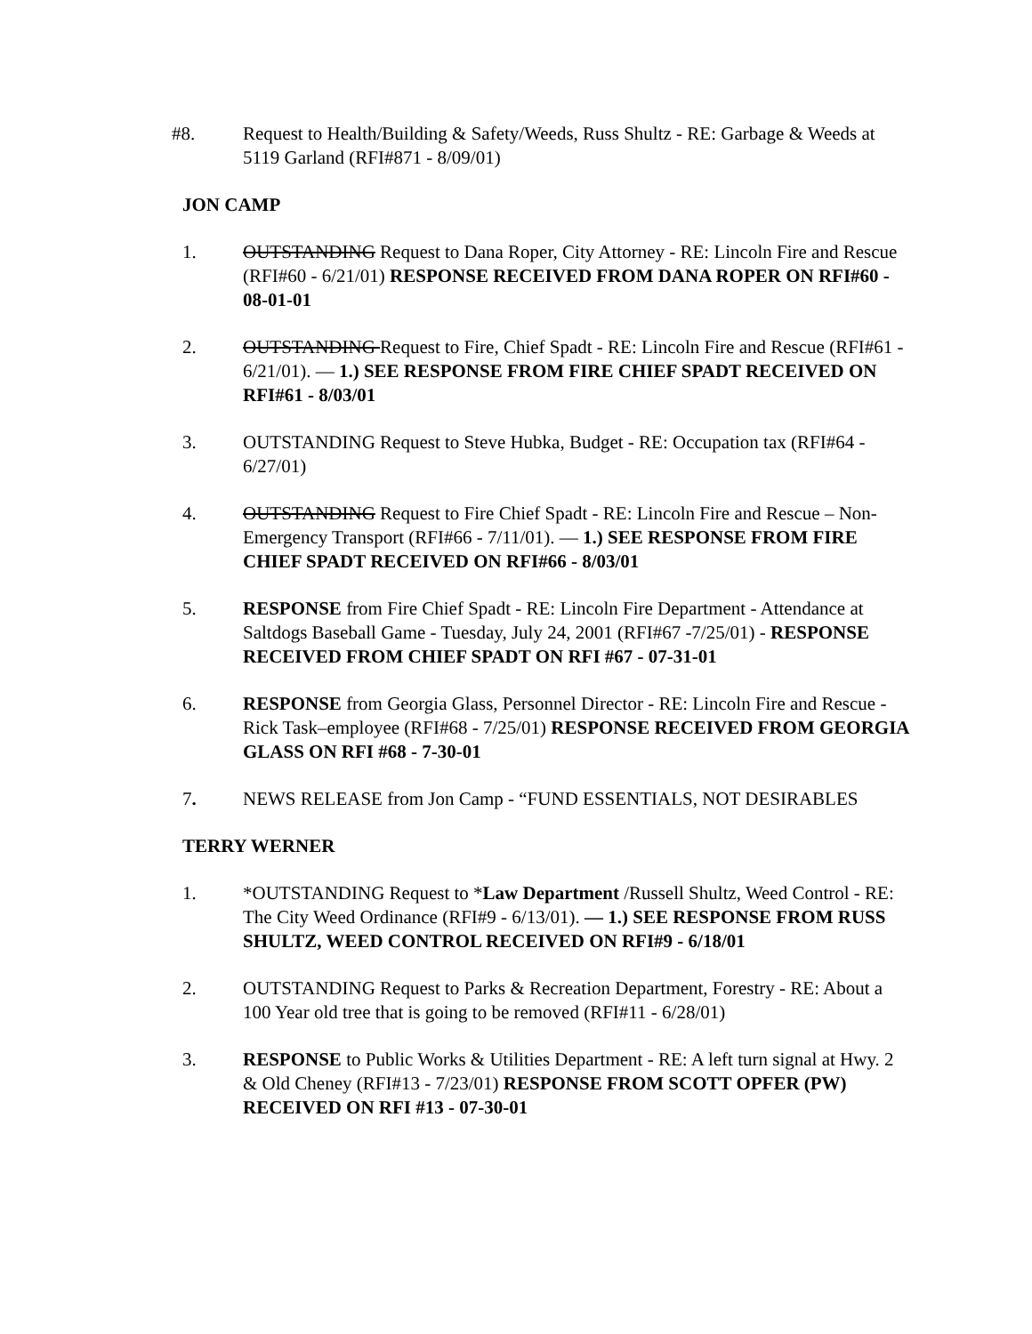#8. Request to Health/Building & Safety/Weeds, Russ Shultz - RE: Garbage & Weeds at 5119 Garland (RFI#871 - 8/09/01)
JON CAMP
1. OUTSTANDING Request to Dana Roper, City Attorney - RE: Lincoln Fire and Rescue (RFI#60 - 6/21/01) RESPONSE RECEIVED FROM DANA ROPER ON RFI#60 - 08-01-01
2. OUTSTANDING Request to Fire, Chief Spadt - RE: Lincoln Fire and Rescue (RFI#61 - 6/21/01). — 1.) SEE RESPONSE FROM FIRE CHIEF SPADT RECEIVED ON RFI#61 - 8/03/01
3. OUTSTANDING Request to Steve Hubka, Budget - RE: Occupation tax (RFI#64 - 6/27/01)
4. OUTSTANDING Request to Fire Chief Spadt - RE: Lincoln Fire and Rescue – Non-Emergency Transport (RFI#66 - 7/11/01). — 1.) SEE RESPONSE FROM FIRE CHIEF SPADT RECEIVED ON RFI#66 - 8/03/01
5. RESPONSE from Fire Chief Spadt - RE: Lincoln Fire Department - Attendance at Saltdogs Baseball Game - Tuesday, July 24, 2001 (RFI#67 -7/25/01) - RESPONSE RECEIVED FROM CHIEF SPADT ON RFI #67 - 07-31-01
6. RESPONSE from Georgia Glass, Personnel Director - RE: Lincoln Fire and Rescue - Rick Task–employee (RFI#68 - 7/25/01) RESPONSE RECEIVED FROM GEORGIA GLASS ON RFI #68 - 7-30-01
7. NEWS RELEASE from Jon Camp - “FUND ESSENTIALS, NOT DESIRABLES
TERRY WERNER
1. *OUTSTANDING Request to *Law Department /Russell Shultz, Weed Control - RE: The City Weed Ordinance (RFI#9 - 6/13/01). — 1.) SEE RESPONSE FROM RUSS SHULTZ, WEED CONTROL RECEIVED ON RFI#9 - 6/18/01
2. OUTSTANDING Request to Parks & Recreation Department, Forestry - RE: About a 100 Year old tree that is going to be removed (RFI#11 - 6/28/01)
3. RESPONSE to Public Works & Utilities Department - RE: A left turn signal at Hwy. 2 & Old Cheney (RFI#13 - 7/23/01) RESPONSE FROM SCOTT OPFER (PW) RECEIVED ON RFI #13 - 07-30-01